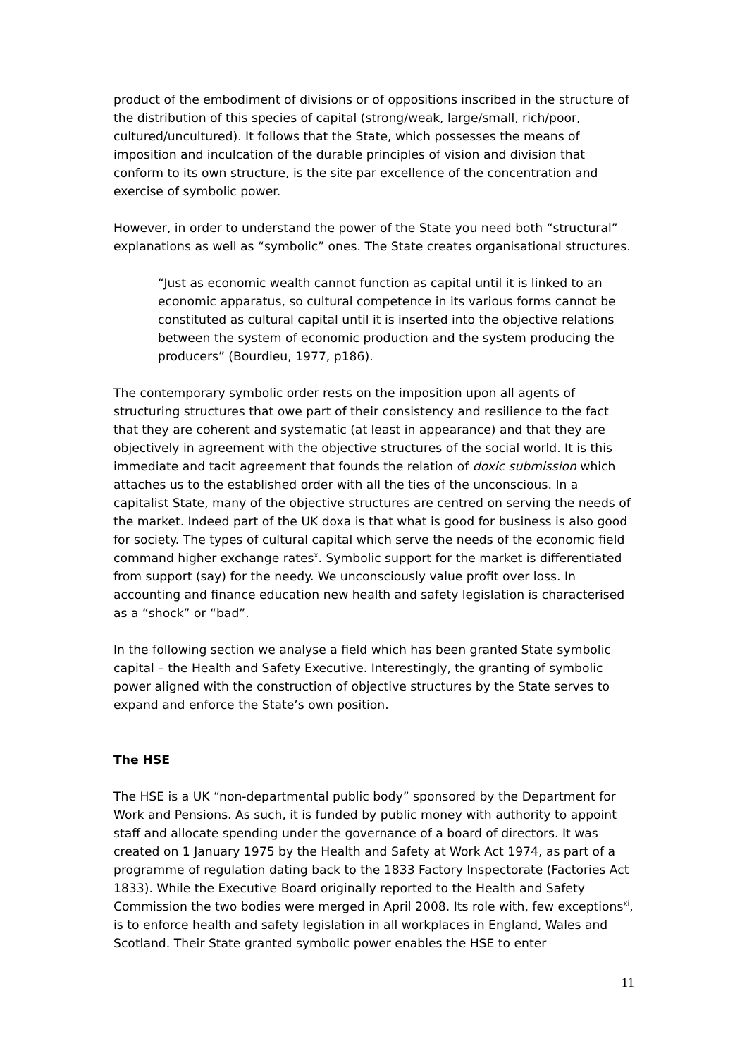product of the embodiment of divisions or of oppositions inscribed in the structure of the distribution of this species of capital (strong/weak, large/small, rich/poor, cultured/uncultured). It follows that the State, which possesses the means of imposition and inculcation of the durable principles of vision and division that conform to its own structure, is the site par excellence of the concentration and exercise of symbolic power.
However, in order to understand the power of the State you need both “structural” explanations as well as “symbolic” ones. The State creates organisational structures.
“Just as economic wealth cannot function as capital until it is linked to an economic apparatus, so cultural competence in its various forms cannot be constituted as cultural capital until it is inserted into the objective relations between the system of economic production and the system producing the producers” (Bourdieu, 1977, p186).
The contemporary symbolic order rests on the imposition upon all agents of structuring structures that owe part of their consistency and resilience to the fact that they are coherent and systematic (at least in appearance) and that they are objectively in agreement with the objective structures of the social world. It is this immediate and tacit agreement that founds the relation of doxic submission which attaches us to the established order with all the ties of the unconscious. In a capitalist State, many of the objective structures are centred on serving the needs of the market. Indeed part of the UK doxa is that what is good for business is also good for society. The types of cultural capital which serve the needs of the economic field command higher exchange rates<sup>x</sup>. Symbolic support for the market is differentiated from support (say) for the needy. We unconsciously value profit over loss. In accounting and finance education new health and safety legislation is characterised as a “shock” or “bad”.
In the following section we analyse a field which has been granted State symbolic capital – the Health and Safety Executive. Interestingly, the granting of symbolic power aligned with the construction of objective structures by the State serves to expand and enforce the State’s own position.
The HSE
The HSE is a UK “non-departmental public body” sponsored by the Department for Work and Pensions. As such, it is funded by public money with authority to appoint staff and allocate spending under the governance of a board of directors. It was created on 1 January 1975 by the Health and Safety at Work Act 1974, as part of a programme of regulation dating back to the 1833 Factory Inspectorate (Factories Act 1833). While the Executive Board originally reported to the Health and Safety Commission the two bodies were merged in April 2008. Its role with, few exceptions<sup>xi</sup>, is to enforce health and safety legislation in all workplaces in England, Wales and Scotland. Their State granted symbolic power enables the HSE to enter
11